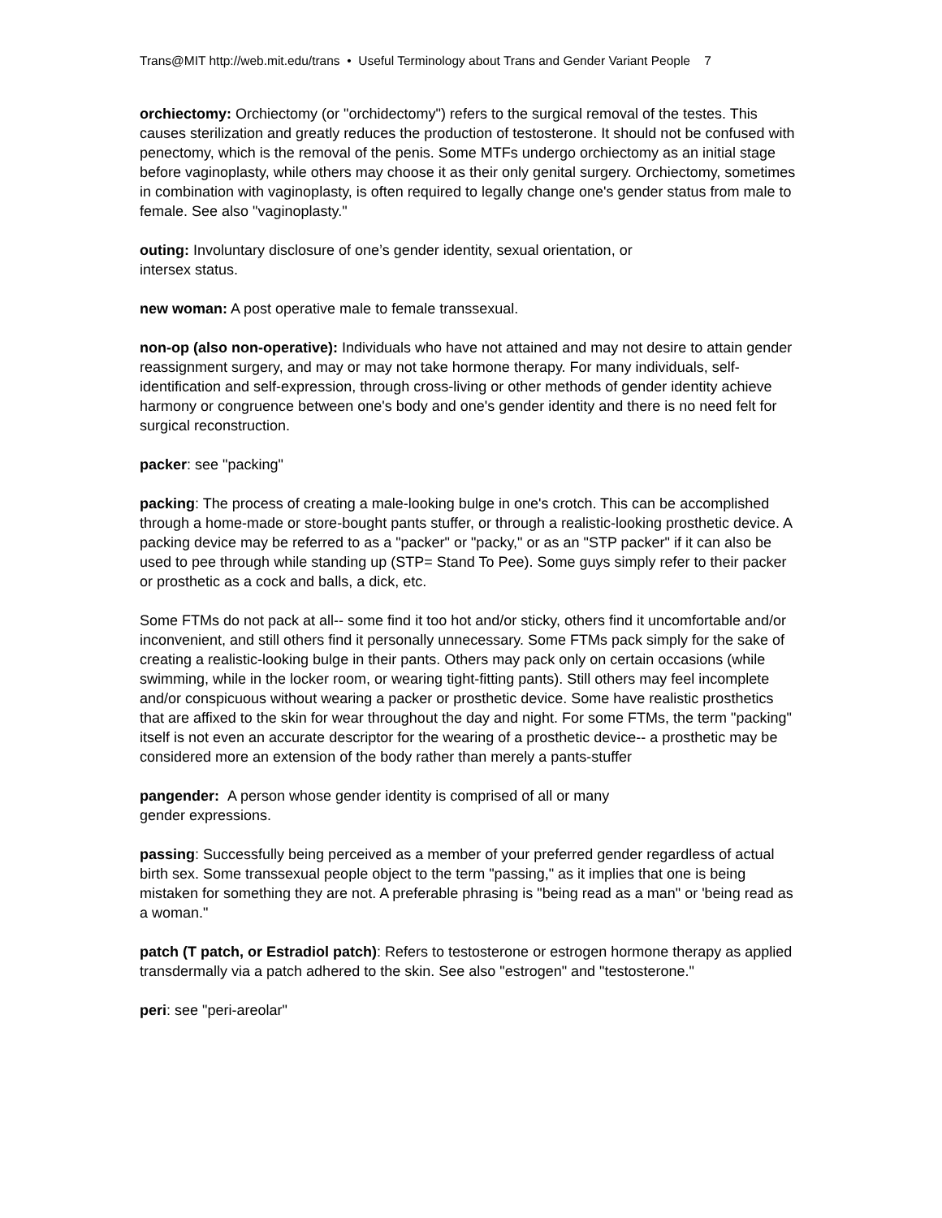Trans@MIT http://web.mit.edu/trans • Useful Terminology about Trans and Gender Variant People 7
orchiectomy: Orchiectomy (or "orchidectomy") refers to the surgical removal of the testes. This causes sterilization and greatly reduces the production of testosterone. It should not be confused with penectomy, which is the removal of the penis. Some MTFs undergo orchiectomy as an initial stage before vaginoplasty, while others may choose it as their only genital surgery. Orchiectomy, sometimes in combination with vaginoplasty, is often required to legally change one's gender status from male to female. See also "vaginoplasty."
outing: Involuntary disclosure of one’s gender identity, sexual orientation, or
intersex status.
new woman: A post operative male to female transsexual.
non-op (also non-operative): Individuals who have not attained and may not desire to attain gender reassignment surgery, and may or may not take hormone therapy. For many individuals, self-identification and self-expression, through cross-living or other methods of gender identity achieve harmony or congruence between one's body and one's gender identity and there is no need felt for surgical reconstruction.
packer: see "packing"
packing: The process of creating a male-looking bulge in one's crotch. This can be accomplished through a home-made or store-bought pants stuffer, or through a realistic-looking prosthetic device. A packing device may be referred to as a "packer" or "packy," or as an "STP packer" if it can also be used to pee through while standing up (STP= Stand To Pee). Some guys simply refer to their packer or prosthetic as a cock and balls, a dick, etc.
Some FTMs do not pack at all-- some find it too hot and/or sticky, others find it uncomfortable and/or inconvenient, and still others find it personally unnecessary. Some FTMs pack simply for the sake of creating a realistic-looking bulge in their pants. Others may pack only on certain occasions (while swimming, while in the locker room, or wearing tight-fitting pants). Still others may feel incomplete and/or conspicuous without wearing a packer or prosthetic device. Some have realistic prosthetics that are affixed to the skin for wear throughout the day and night. For some FTMs, the term "packing" itself is not even an accurate descriptor for the wearing of a prosthetic device-- a prosthetic may be considered more an extension of the body rather than merely a pants-stuffer
pangender: A person whose gender identity is comprised of all or many
gender expressions.
passing: Successfully being perceived as a member of your preferred gender regardless of actual birth sex. Some transsexual people object to the term "passing," as it implies that one is being mistaken for something they are not. A preferable phrasing is "being read as a man" or 'being read as a woman."
patch (T patch, or Estradiol patch): Refers to testosterone or estrogen hormone therapy as applied transdermally via a patch adhered to the skin. See also "estrogen" and "testosterone."
peri: see "peri-areolar"